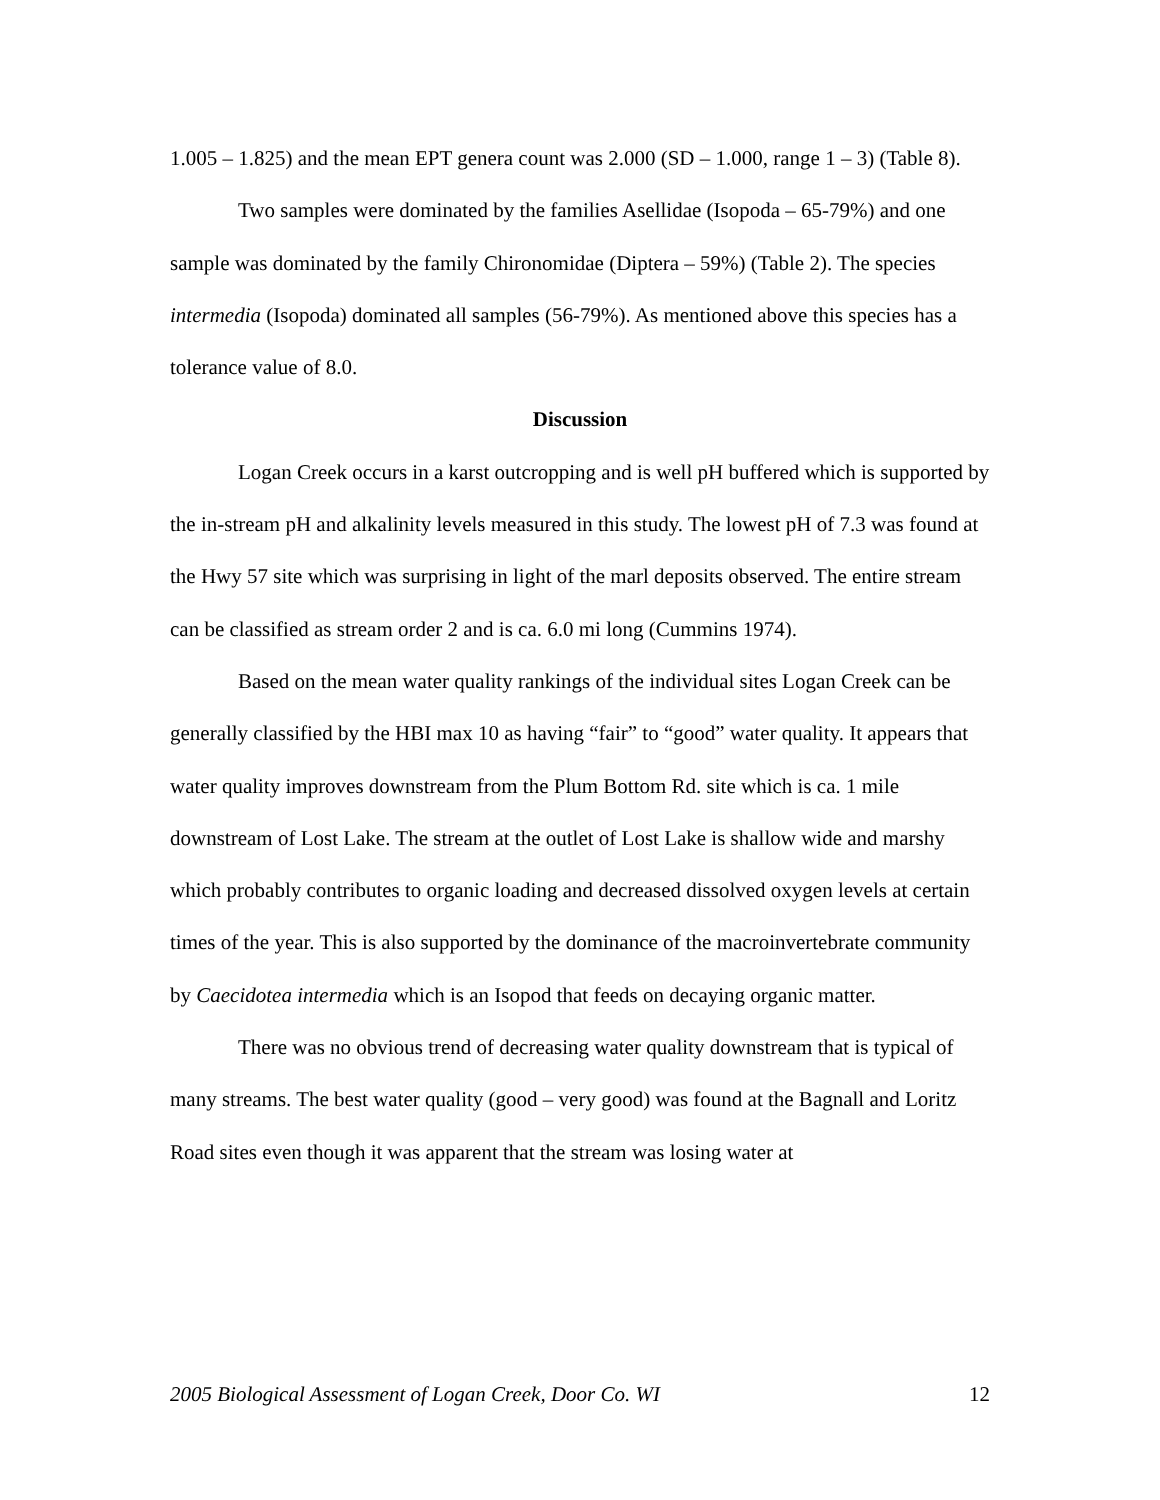1.005 – 1.825) and the mean EPT genera count was 2.000 (SD – 1.000, range 1 – 3) (Table 8).
Two samples were dominated by the families Asellidae (Isopoda – 65-79%) and one sample was dominated by the family Chironomidae (Diptera – 59%) (Table 2). The species intermedia (Isopoda) dominated all samples (56-79%). As mentioned above this species has a tolerance value of 8.0.
Discussion
Logan Creek occurs in a karst outcropping and is well pH buffered which is supported by the in-stream pH and alkalinity levels measured in this study. The lowest pH of 7.3 was found at the Hwy 57 site which was surprising in light of the marl deposits observed. The entire stream can be classified as stream order 2 and is ca. 6.0 mi long (Cummins 1974).
Based on the mean water quality rankings of the individual sites Logan Creek can be generally classified by the HBI max 10 as having “fair” to “good” water quality. It appears that water quality improves downstream from the Plum Bottom Rd. site which is ca. 1 mile downstream of Lost Lake. The stream at the outlet of Lost Lake is shallow wide and marshy which probably contributes to organic loading and decreased dissolved oxygen levels at certain times of the year. This is also supported by the dominance of the macroinvertebrate community by Caecidotea intermedia which is an Isopod that feeds on decaying organic matter.
There was no obvious trend of decreasing water quality downstream that is typical of many streams. The best water quality (good – very good) was found at the Bagnall and Loritz Road sites even though it was apparent that the stream was losing water at
2005 Biological Assessment of Logan Creek, Door Co. WI 12